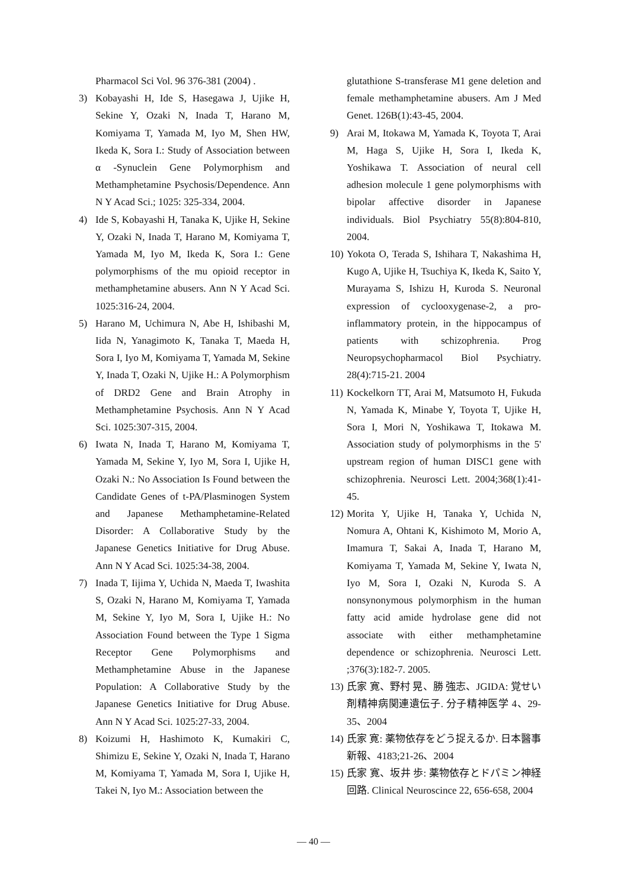Pharmacol Sci Vol. 96 376-381 (2004) .
3) Kobayashi H, Ide S, Hasegawa J, Ujike H, Sekine Y, Ozaki N, Inada T, Harano M, Komiyama T, Yamada M, Iyo M, Shen HW, Ikeda K, Sora I.: Study of Association between α -Synuclein Gene Polymorphism and Methamphetamine Psychosis/Dependence. Ann N Y Acad Sci.; 1025: 325-334, 2004.
4) Ide S, Kobayashi H, Tanaka K, Ujike H, Sekine Y, Ozaki N, Inada T, Harano M, Komiyama T, Yamada M, Iyo M, Ikeda K, Sora I.: Gene polymorphisms of the mu opioid receptor in methamphetamine abusers. Ann N Y Acad Sci. 1025:316-24, 2004.
5) Harano M, Uchimura N, Abe H, Ishibashi M, Iida N, Yanagimoto K, Tanaka T, Maeda H, Sora I, Iyo M, Komiyama T, Yamada M, Sekine Y, Inada T, Ozaki N, Ujike H.: A Polymorphism of DRD2 Gene and Brain Atrophy in Methamphetamine Psychosis. Ann N Y Acad Sci. 1025:307-315, 2004.
6) Iwata N, Inada T, Harano M, Komiyama T, Yamada M, Sekine Y, Iyo M, Sora I, Ujike H, Ozaki N.: No Association Is Found between the Candidate Genes of t-PA/Plasminogen System and Japanese Methamphetamine-Related Disorder: A Collaborative Study by the Japanese Genetics Initiative for Drug Abuse. Ann N Y Acad Sci. 1025:34-38, 2004.
7) Inada T, Iijima Y, Uchida N, Maeda T, Iwashita S, Ozaki N, Harano M, Komiyama T, Yamada M, Sekine Y, Iyo M, Sora I, Ujike H.: No Association Found between the Type 1 Sigma Receptor Gene Polymorphisms and Methamphetamine Abuse in the Japanese Population: A Collaborative Study by the Japanese Genetics Initiative for Drug Abuse. Ann N Y Acad Sci. 1025:27-33, 2004.
8) Koizumi H, Hashimoto K, Kumakiri C, Shimizu E, Sekine Y, Ozaki N, Inada T, Harano M, Komiyama T, Yamada M, Sora I, Ujike H, Takei N, Iyo M.: Association between the
glutathione S-transferase M1 gene deletion and female methamphetamine abusers. Am J Med Genet. 126B(1):43-45, 2004.
9) Arai M, Itokawa M, Yamada K, Toyota T, Arai M, Haga S, Ujike H, Sora I, Ikeda K, Yoshikawa T. Association of neural cell adhesion molecule 1 gene polymorphisms with bipolar affective disorder in Japanese individuals. Biol Psychiatry 55(8):804-810, 2004.
10) Yokota O, Terada S, Ishihara T, Nakashima H, Kugo A, Ujike H, Tsuchiya K, Ikeda K, Saito Y, Murayama S, Ishizu H, Kuroda S. Neuronal expression of cyclooxygenase-2, a pro-inflammatory protein, in the hippocampus of patients with schizophrenia. Prog Neuropsychopharmacol Biol Psychiatry. 28(4):715-21. 2004
11) Kockelkorn TT, Arai M, Matsumoto H, Fukuda N, Yamada K, Minabe Y, Toyota T, Ujike H, Sora I, Mori N, Yoshikawa T, Itokawa M. Association study of polymorphisms in the 5' upstream region of human DISC1 gene with schizophrenia. Neurosci Lett. 2004;368(1):41-45.
12) Morita Y, Ujike H, Tanaka Y, Uchida N, Nomura A, Ohtani K, Kishimoto M, Morio A, Imamura T, Sakai A, Inada T, Harano M, Komiyama T, Yamada M, Sekine Y, Iwata N, Iyo M, Sora I, Ozaki N, Kuroda S. A nonsynonymous polymorphism in the human fatty acid amide hydrolase gene did not associate with either methamphetamine dependence or schizophrenia. Neurosci Lett. ;376(3):182-7. 2005.
13) 氏家 寛、野村 晃、勝 強志、JGIDA: 覚せい剤精神病関連遺伝子. 分子精神医学 4、29-35、2004
14) 氏家 寛: 薬物依存をどう捉えるか. 日本醫事新報、4183;21-26、2004
15) 氏家 寛、坂井 歩: 薬物依存とドパミン神経回路. Clinical Neuroscince 22, 656-658, 2004
— 40 —